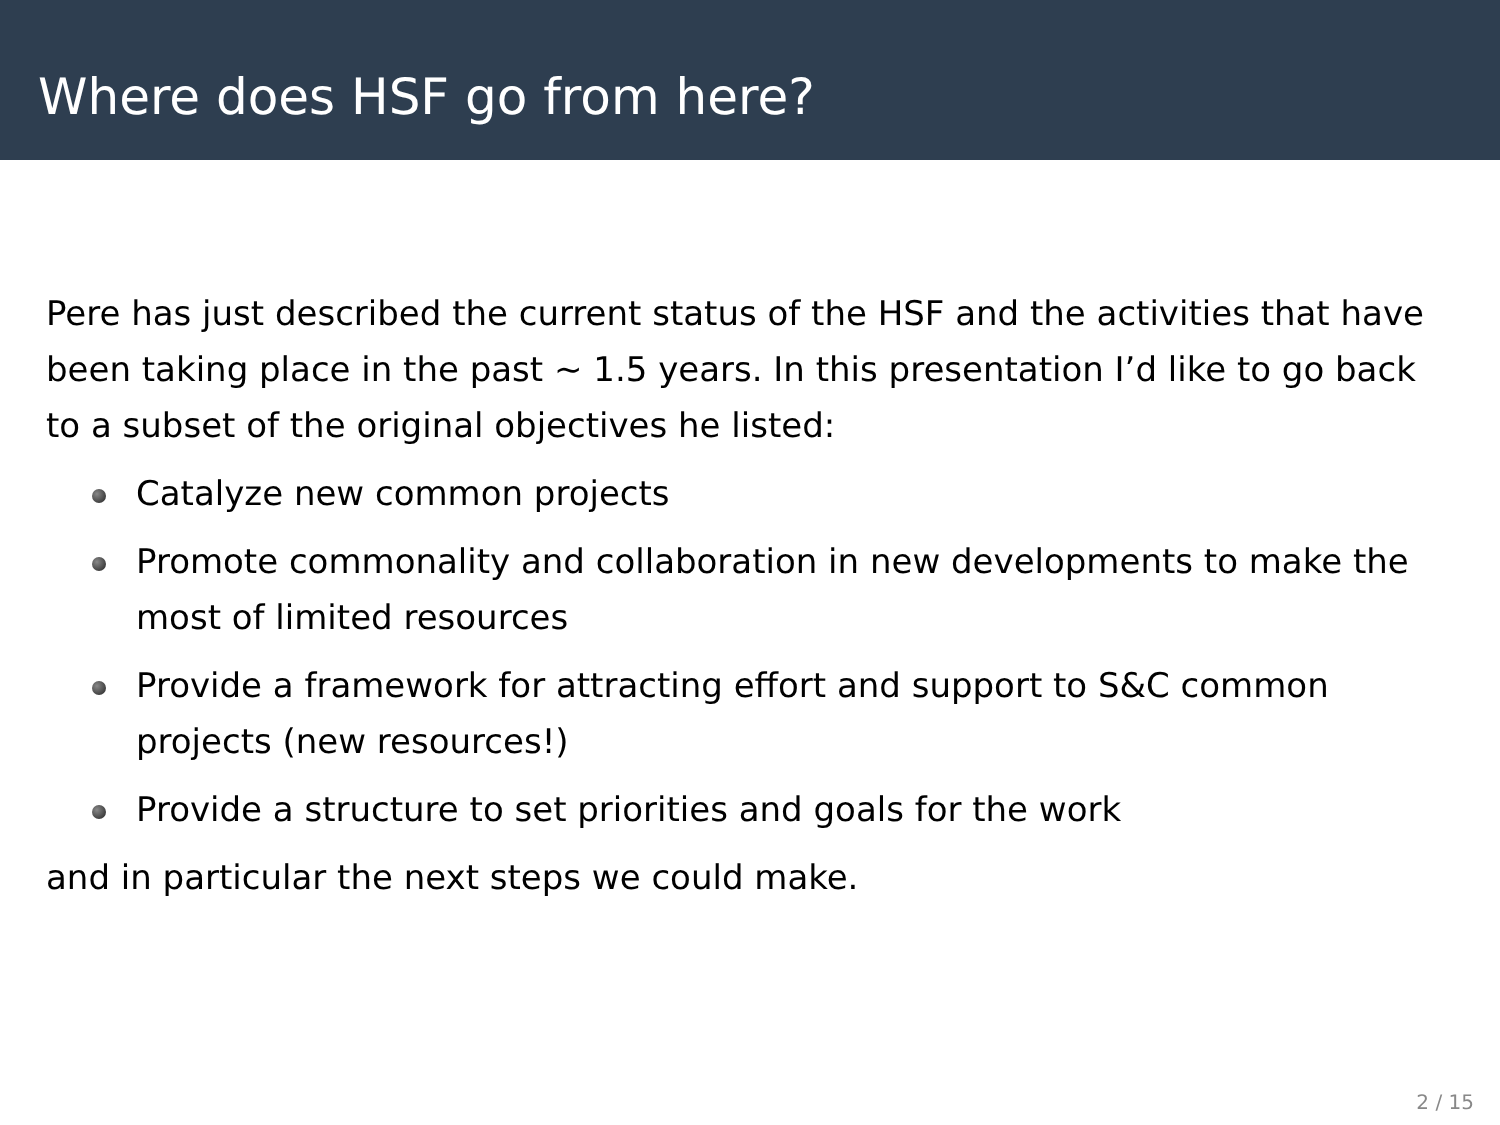Where does HSF go from here?
Pere has just described the current status of the HSF and the activities that have been taking place in the past ∼ 1.5 years. In this presentation I’d like to go back to a subset of the original objectives he listed:
Catalyze new common projects
Promote commonality and collaboration in new developments to make the most of limited resources
Provide a framework for attracting effort and support to S&C common projects (new resources!)
Provide a structure to set priorities and goals for the work
and in particular the next steps we could make.
2 / 15